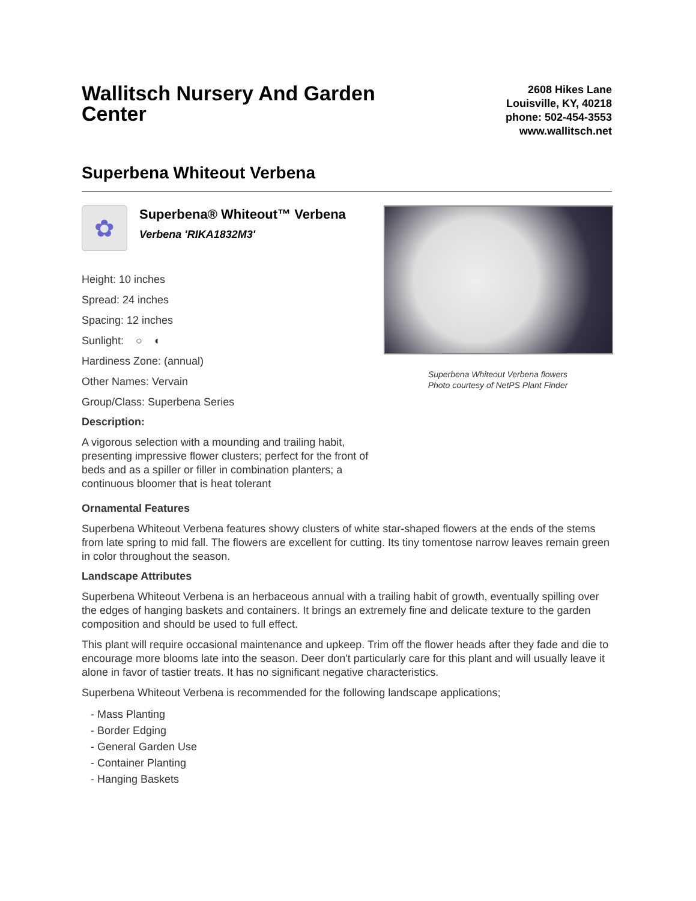Wallitsch Nursery And Garden Center
2608 Hikes Lane
Louisville, KY, 40218
phone: 502-454-3553
www.wallitsch.net
Superbena Whiteout Verbena
✿
Superbena® Whiteout™ Verbena
Verbena 'RIKA1832M3'
Height: 10 inches
Spread: 24 inches
Spacing: 12 inches
Sunlight: ○ ◐
Hardiness Zone: (annual)
Other Names: Vervain
Group/Class: Superbena Series
Description:
A vigorous selection with a mounding and trailing habit, presenting impressive flower clusters; perfect for the front of beds and as a spiller or filler in combination planters; a continuous bloomer that is heat tolerant
Superbena Whiteout Verbena flowers
Photo courtesy of NetPS Plant Finder
Ornamental Features
Superbena Whiteout Verbena features showy clusters of white star-shaped flowers at the ends of the stems from late spring to mid fall. The flowers are excellent for cutting. Its tiny tomentose narrow leaves remain green in color throughout the season.
Landscape Attributes
Superbena Whiteout Verbena is an herbaceous annual with a trailing habit of growth, eventually spilling over the edges of hanging baskets and containers. It brings an extremely fine and delicate texture to the garden composition and should be used to full effect.
This plant will require occasional maintenance and upkeep. Trim off the flower heads after they fade and die to encourage more blooms late into the season. Deer don't particularly care for this plant and will usually leave it alone in favor of tastier treats. It has no significant negative characteristics.
Superbena Whiteout Verbena is recommended for the following landscape applications;
- Mass Planting
- Border Edging
- General Garden Use
- Container Planting
- Hanging Baskets